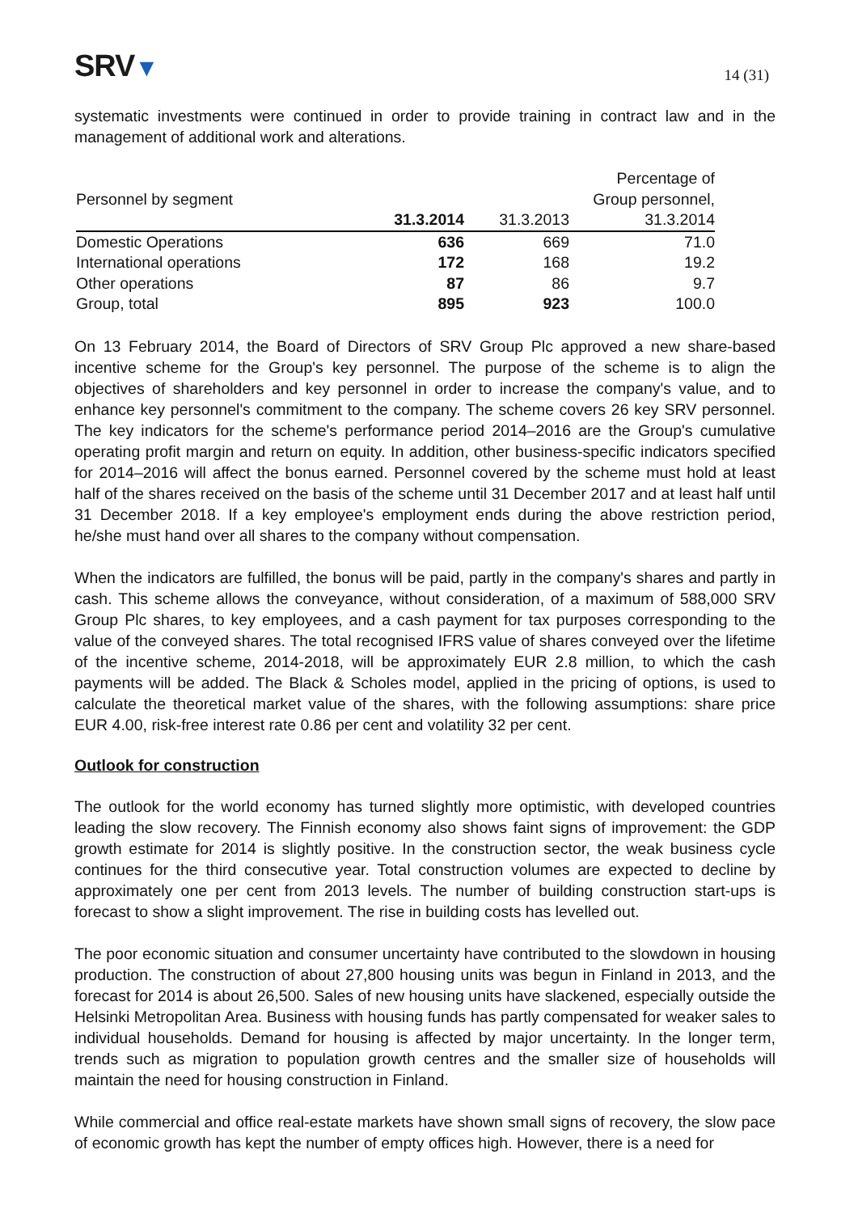SRV▼
14 (31)
systematic investments were continued in order to provide training in contract law and in the management of additional work and alterations.
| | | | Percentage of |
| --- | --- | --- | --- |
| Personnel by segment | | | Group personnel, |
| | 31.3.2014 | 31.3.2013 | 31.3.2014 |
| Domestic Operations | 636 | 669 | 71.0 |
| International operations | 172 | 168 | 19.2 |
| Other operations | 87 | 86 | 9.7 |
| Group, total | 895 | 923 | 100.0 |
On 13 February 2014, the Board of Directors of SRV Group Plc approved a new share-based incentive scheme for the Group's key personnel. The purpose of the scheme is to align the objectives of shareholders and key personnel in order to increase the company's value, and to enhance key personnel's commitment to the company. The scheme covers 26 key SRV personnel. The key indicators for the scheme's performance period 2014–2016 are the Group's cumulative operating profit margin and return on equity. In addition, other business-specific indicators specified for 2014–2016 will affect the bonus earned. Personnel covered by the scheme must hold at least half of the shares received on the basis of the scheme until 31 December 2017 and at least half until 31 December 2018. If a key employee's employment ends during the above restriction period, he/she must hand over all shares to the company without compensation.
When the indicators are fulfilled, the bonus will be paid, partly in the company's shares and partly in cash. This scheme allows the conveyance, without consideration, of a maximum of 588,000 SRV Group Plc shares, to key employees, and a cash payment for tax purposes corresponding to the value of the conveyed shares. The total recognised IFRS value of shares conveyed over the lifetime of the incentive scheme, 2014-2018, will be approximately EUR 2.8 million, to which the cash payments will be added. The Black & Scholes model, applied in the pricing of options, is used to calculate the theoretical market value of the shares, with the following assumptions: share price EUR 4.00, risk-free interest rate 0.86 per cent and volatility 32 per cent.
Outlook for construction
The outlook for the world economy has turned slightly more optimistic, with developed countries leading the slow recovery. The Finnish economy also shows faint signs of improvement: the GDP growth estimate for 2014 is slightly positive. In the construction sector, the weak business cycle continues for the third consecutive year. Total construction volumes are expected to decline by approximately one per cent from 2013 levels. The number of building construction start-ups is forecast to show a slight improvement. The rise in building costs has levelled out.
The poor economic situation and consumer uncertainty have contributed to the slowdown in housing production. The construction of about 27,800 housing units was begun in Finland in 2013, and the forecast for 2014 is about 26,500. Sales of new housing units have slackened, especially outside the Helsinki Metropolitan Area. Business with housing funds has partly compensated for weaker sales to individual households. Demand for housing is affected by major uncertainty. In the longer term, trends such as migration to population growth centres and the smaller size of households will maintain the need for housing construction in Finland.
While commercial and office real-estate markets have shown small signs of recovery, the slow pace of economic growth has kept the number of empty offices high. However, there is a need for